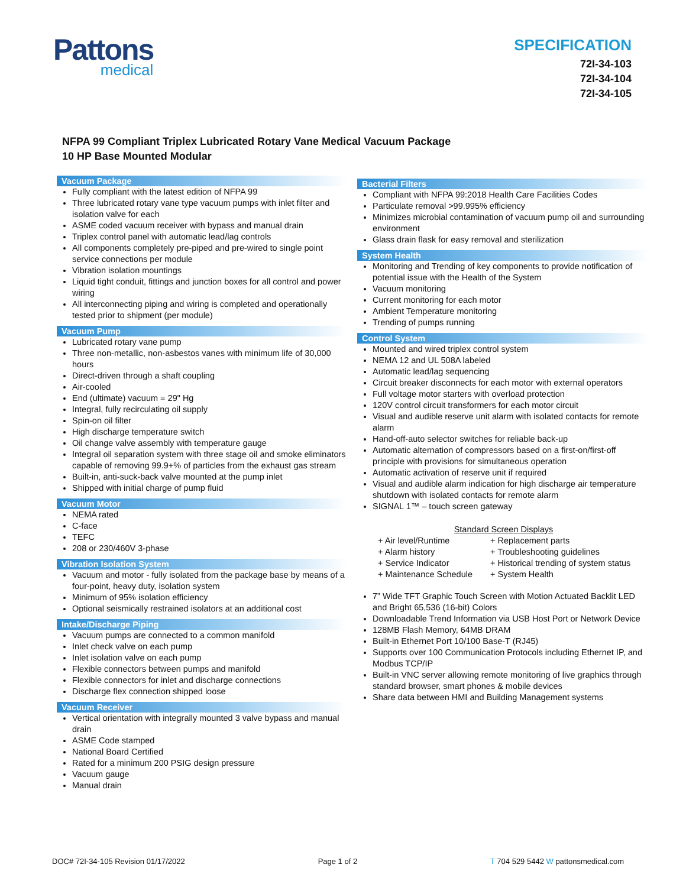Pattons
medical
SPECIFICATION
72I-34-103
72I-34-104
72I-34-105
NFPA 99 Compliant Triplex Lubricated Rotary Vane Medical Vacuum Package
10 HP Base Mounted Modular
Vacuum Package
Fully compliant with the latest edition of NFPA 99
Three lubricated rotary vane type vacuum pumps with inlet filter and isolation valve for each
ASME coded vacuum receiver with bypass and manual drain
Triplex control panel with automatic lead/lag controls
All components completely pre-piped and pre-wired to single point service connections per module
Vibration isolation mountings
Liquid tight conduit, fittings and junction boxes for all control and power wiring
All interconnecting piping and wiring is completed and operationally tested prior to shipment (per module)
Vacuum Pump
Lubricated rotary vane pump
Three non-metallic, non-asbestos vanes with minimum life of 30,000 hours
Direct-driven through a shaft coupling
Air-cooled
End (ultimate) vacuum = 29" Hg
Integral, fully recirculating oil supply
Spin-on oil filter
High discharge temperature switch
Oil change valve assembly with temperature gauge
Integral oil separation system with three stage oil and smoke eliminators capable of removing 99.9+% of particles from the exhaust gas stream
Built-in, anti-suck-back valve mounted at the pump inlet
Shipped with initial charge of pump fluid
Vacuum Motor
NEMA rated
C-face
TEFC
208 or 230/460V 3-phase
Vibration Isolation System
Vacuum and motor - fully isolated from the package base by means of a four-point, heavy duty, isolation system
Minimum of 95% isolation efficiency
Optional seismically restrained isolators at an additional cost
Intake/Discharge Piping
Vacuum pumps are connected to a common manifold
Inlet check valve on each pump
Inlet isolation valve on each pump
Flexible connectors between pumps and manifold
Flexible connectors for inlet and discharge connections
Discharge flex connection shipped loose
Vacuum Receiver
Vertical orientation with integrally mounted 3 valve bypass and manual drain
ASME Code stamped
National Board Certified
Rated for a minimum 200 PSIG design pressure
Vacuum gauge
Manual drain
Bacterial Filters
Compliant with NFPA 99:2018 Health Care Facilities Codes
Particulate removal >99.995% efficiency
Minimizes microbial contamination of vacuum pump oil and surrounding environment
Glass drain flask for easy removal and sterilization
System Health
Monitoring and Trending of key components to provide notification of potential issue with the Health of the System
Vacuum monitoring
Current monitoring for each motor
Ambient Temperature monitoring
Trending of pumps running
Control System
Mounted and wired triplex control system
NEMA 12 and UL 508A labeled
Automatic lead/lag sequencing
Circuit breaker disconnects for each motor with external operators
Full voltage motor starters with overload protection
120V control circuit transformers for each motor circuit
Visual and audible reserve unit alarm with isolated contacts for remote alarm
Hand-off-auto selector switches for reliable back-up
Automatic alternation of compressors based on a first-on/first-off principle with provisions for simultaneous operation
Automatic activation of reserve unit if required
Visual and audible alarm indication for high discharge air temperature shutdown with isolated contacts for remote alarm
SIGNAL 1™ – touch screen gateway
Standard Screen Displays
+ Air level/Runtime + Replacement parts + Alarm history + Troubleshooting guidelines + Service Indicator + Historical trending of system status + Maintenance Schedule + System Health
7” Wide TFT Graphic Touch Screen with Motion Actuated Backlit LED and Bright 65,536 (16-bit) Colors
Downloadable Trend Information via USB Host Port or Network Device
128MB Flash Memory, 64MB DRAM
Built-in Ethernet Port 10/100 Base-T (RJ45)
Supports over 100 Communication Protocols including Ethernet IP, and Modbus TCP/IP
Built-in VNC server allowing remote monitoring of live graphics through standard browser, smart phones & mobile devices
Share data between HMI and Building Management systems
DOC# 72I-34-105 Revision 01/17/2022 Page 1 of 2 T 704 529 5442 W pattonsmedical.com